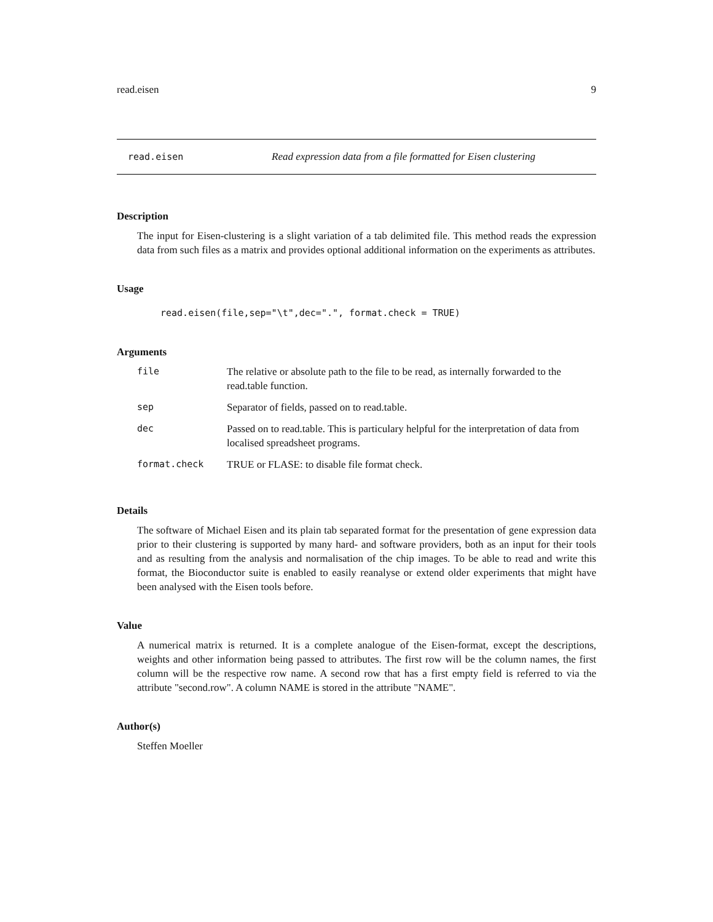read.eisen 9
read.eisen Read expression data from a file formatted for Eisen clustering
Description
The input for Eisen-clustering is a slight variation of a tab delimited file. This method reads the expression data from such files as a matrix and provides optional additional information on the experiments as attributes.
Usage
read.eisen(file,sep="\t",dec=".", format.check = TRUE)
Arguments
| file | The relative or absolute path to the file to be read, as internally forwarded to the read.table function. |
| sep | Separator of fields, passed on to read.table. |
| dec | Passed on to read.table. This is particulary helpful for the interpretation of data from localised spreadsheet programs. |
| format.check | TRUE or FLASE: to disable file format check. |
Details
The software of Michael Eisen and its plain tab separated format for the presentation of gene expression data prior to their clustering is supported by many hard- and software providers, both as an input for their tools and as resulting from the analysis and normalisation of the chip images. To be able to read and write this format, the Bioconductor suite is enabled to easily reanalyse or extend older experiments that might have been analysed with the Eisen tools before.
Value
A numerical matrix is returned. It is a complete analogue of the Eisen-format, except the descriptions, weights and other information being passed to attributes. The first row will be the column names, the first column will be the respective row name. A second row that has a first empty field is referred to via the attribute "second.row". A column NAME is stored in the attribute "NAME".
Author(s)
Steffen Moeller